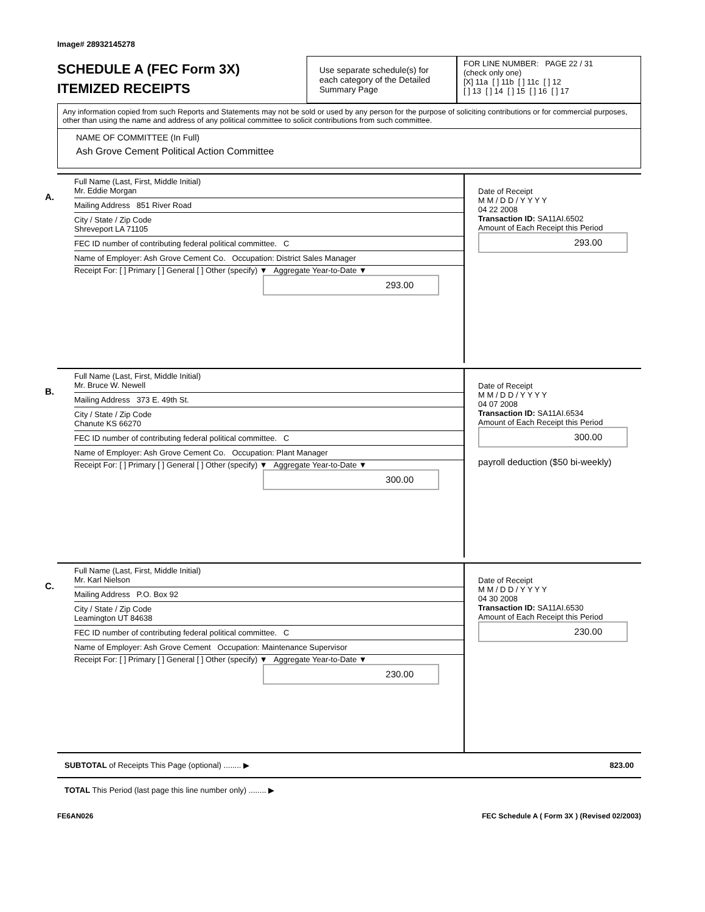Image# 28932145278
SCHEDULE A (FEC Form 3X)
ITEMIZED RECEIPTS
Use separate schedule(s) for each category of the Detailed Summary Page
FOR LINE NUMBER: PAGE 22 / 31
(check only one)
[X] 11a [ ] 11b [ ] 11c [ ] 12
[ ] 13 [ ] 14 [ ] 15 [ ] 16 [ ] 17
Any information copied from such Reports and Statements may not be sold or used by any person for the purpose of soliciting contributions or for commercial purposes, other than using the name and address of any political committee to solicit contributions from such committee.
NAME OF COMMITTEE (In Full)
Ash Grove Cement Political Action Committee
A.
Full Name (Last, First, Middle Initial)
Mr. Eddie Morgan
Mailing Address 851 River Road
City / State / Zip Code
Shreveport LA 71105
FEC ID number of contributing federal political committee. C
Name of Employer: Ash Grove Cement Co. Occupation: District Sales Manager
Receipt For: [ ] Primary [ ] General [ ] Other (specify) ▼ Aggregate Year-to-Date ▼
293.00
Date of Receipt
M M / D D / Y Y Y Y
04 22 2008
Transaction ID: SA11AI.6502
Amount of Each Receipt this Period
293.00
B.
Full Name (Last, First, Middle Initial)
Mr. Bruce W. Newell
Mailing Address 373 E. 49th St.
City / State / Zip Code
Chanute KS 66270
FEC ID number of contributing federal political committee. C
Name of Employer: Ash Grove Cement Co. Occupation: Plant Manager
Receipt For: [ ] Primary [ ] General [ ] Other (specify) ▼ Aggregate Year-to-Date ▼
300.00
Date of Receipt
M M / D D / Y Y Y Y
04 07 2008
Transaction ID: SA11AI.6534
Amount of Each Receipt this Period
300.00
payroll deduction ($50 bi-weekly)
C.
Full Name (Last, First, Middle Initial)
Mr. Karl Nielson
Mailing Address P.O. Box 92
City / State / Zip Code
Leamington UT 84638
FEC ID number of contributing federal political committee. C
Name of Employer: Ash Grove Cement Occupation: Maintenance Supervisor
Receipt For: [ ] Primary [ ] General [ ] Other (specify) ▼ Aggregate Year-to-Date ▼
230.00
Date of Receipt
M M / D D / Y Y Y Y
04 30 2008
Transaction ID: SA11AI.6530
Amount of Each Receipt this Period
230.00
SUBTOTAL of Receipts This Page (optional) ........ ▶ 823.00
TOTAL This Period (last page this line number only) ........ ▶
FE6AN026 FEC Schedule A ( Form 3X ) (Revised 02/2003)